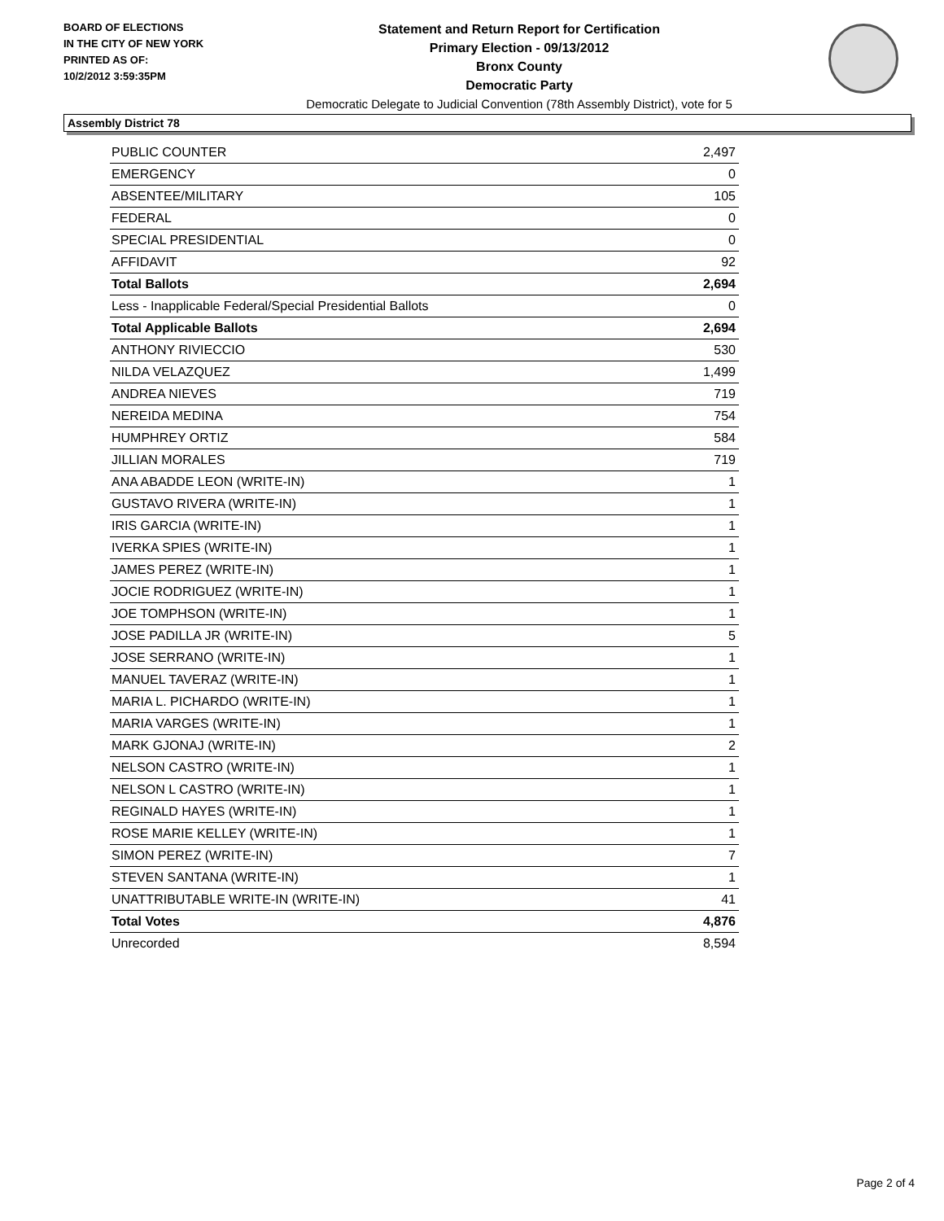BOARD OF ELECTIONS
IN THE CITY OF NEW YORK
PRINTED AS OF:
10/2/2012 3:59:35PM
Statement and Return Report for Certification
Primary Election - 09/13/2012
Bronx County
Democratic Party
Democratic Delegate to Judicial Convention (78th Assembly District), vote for 5
Assembly District 78
| PUBLIC COUNTER | 2,497 |
| EMERGENCY | 0 |
| ABSENTEE/MILITARY | 105 |
| FEDERAL | 0 |
| SPECIAL PRESIDENTIAL | 0 |
| AFFIDAVIT | 92 |
| Total Ballots | 2,694 |
| Less - Inapplicable Federal/Special Presidential Ballots | 0 |
| Total Applicable Ballots | 2,694 |
| ANTHONY RIVIECCIO | 530 |
| NILDA VELAZQUEZ | 1,499 |
| ANDREA NIEVES | 719 |
| NEREIDA MEDINA | 754 |
| HUMPHREY ORTIZ | 584 |
| JILLIAN MORALES | 719 |
| ANA ABADDE LEON (WRITE-IN) | 1 |
| GUSTAVO RIVERA (WRITE-IN) | 1 |
| IRIS GARCIA (WRITE-IN) | 1 |
| IVERKA SPIES (WRITE-IN) | 1 |
| JAMES PEREZ (WRITE-IN) | 1 |
| JOCIE RODRIGUEZ (WRITE-IN) | 1 |
| JOE TOMPHSON (WRITE-IN) | 1 |
| JOSE PADILLA JR (WRITE-IN) | 5 |
| JOSE SERRANO (WRITE-IN) | 1 |
| MANUEL TAVERAZ (WRITE-IN) | 1 |
| MARIA L. PICHARDO (WRITE-IN) | 1 |
| MARIA VARGES (WRITE-IN) | 1 |
| MARK GJONAJ (WRITE-IN) | 2 |
| NELSON CASTRO (WRITE-IN) | 1 |
| NELSON L CASTRO (WRITE-IN) | 1 |
| REGINALD HAYES (WRITE-IN) | 1 |
| ROSE MARIE KELLEY (WRITE-IN) | 1 |
| SIMON PEREZ (WRITE-IN) | 7 |
| STEVEN SANTANA (WRITE-IN) | 1 |
| UNATTRIBUTABLE WRITE-IN (WRITE-IN) | 41 |
| Total Votes | 4,876 |
| Unrecorded | 8,594 |
Page 2 of 4